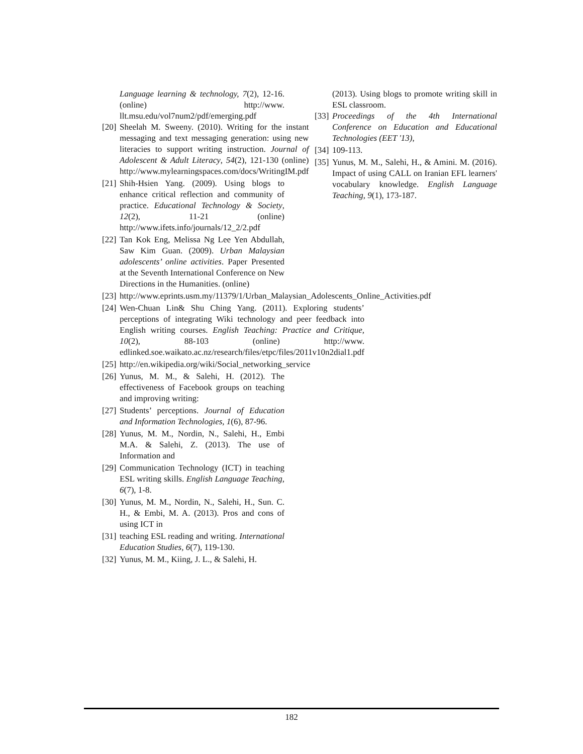Language learning & technology, 7(2), 12-16. (online) http://www. llt.msu.edu/vol7num2/pdf/emerging.pdf
[20] Sheelah M. Sweeny. (2010). Writing for the instant messaging and text messaging generation: using new literacies to support writing instruction. Journal of Adolescent & Adult Literacy, 54(2), 121-130 (online) http://www.mylearningspaces.com/docs/WritingIM.pdf
[21] Shih-Hsien Yang. (2009). Using blogs to enhance critical reflection and community of practice. Educational Technology & Society, 12(2), 11-21 (online) http://www.ifets.info/journals/12_2/2.pdf
[22] Tan Kok Eng, Melissa Ng Lee Yen Abdullah, Saw Kim Guan. (2009). Urban Malaysian adolescents’ online activities. Paper Presented at the Seventh International Conference on New Directions in the Humanities. (online)
[23] http://www.eprints.usm.my/11379/1/Urban_Malaysian_Adolescents_Online_Activities.pdf
[24] Wen-Chuan Lin& Shu Ching Yang. (2011). Exploring students’ perceptions of integrating Wiki technology and peer feedback into English writing courses. English Teaching: Practice and Critique, 10(2), 88-103 (online) http://www. edlinked.soe.waikato.ac.nz/research/files/etpc/files/2011v10n2dial1.pdf
[25] http://en.wikipedia.org/wiki/Social_networking_service
[26] Yunus, M. M., & Salehi, H. (2012). The effectiveness of Facebook groups on teaching and improving writing:
[27] Students’ perceptions. Journal of Education and Information Technologies, 1(6), 87-96.
[28] Yunus, M. M., Nordin, N., Salehi, H., Embi M.A. & Salehi, Z. (2013). The use of Information and
[29] Communication Technology (ICT) in teaching ESL writing skills. English Language Teaching, 6(7), 1-8.
[30] Yunus, M. M., Nordin, N., Salehi, H., Sun. C. H., & Embi, M. A. (2013). Pros and cons of using ICT in
[31] teaching ESL reading and writing. International Education Studies, 6(7), 119-130.
[32] Yunus, M. M., Kiing, J. L., & Salehi, H.
(2013). Using blogs to promote writing skill in ESL classroom.
[33] Proceedings of the 4th International Conference on Education and Educational Technologies (EET '13),
[34] 109-113.
[35] Yunus, M. M., Salehi, H., & Amini. M. (2016). Impact of using CALL on Iranian EFL learners' vocabulary knowledge. English Language Teaching, 9(1), 173-187.
182